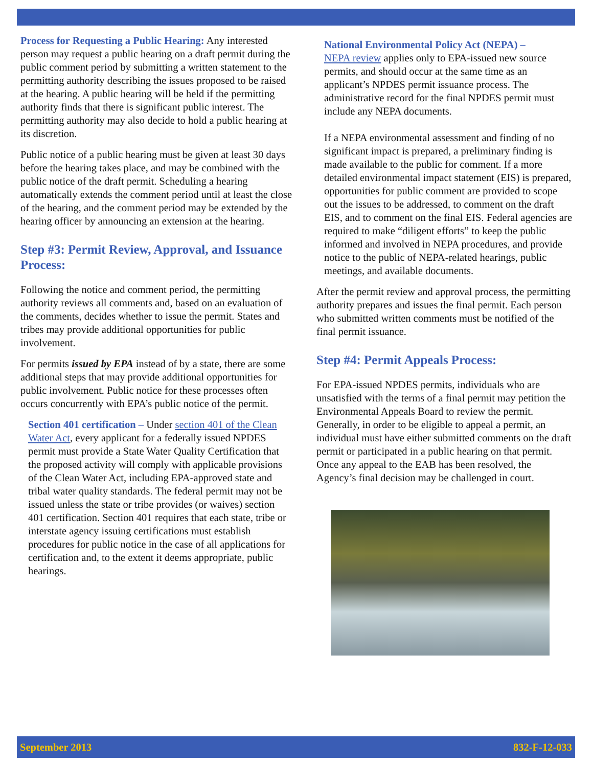Process for Requesting a Public Hearing: Any interested person may request a public hearing on a draft permit during the public comment period by submitting a written statement to the permitting authority describing the issues proposed to be raised at the hearing. A public hearing will be held if the permitting authority finds that there is significant public interest. The permitting authority may also decide to hold a public hearing at its discretion.
Public notice of a public hearing must be given at least 30 days before the hearing takes place, and may be combined with the public notice of the draft permit. Scheduling a hearing automatically extends the comment period until at least the close of the hearing, and the comment period may be extended by the hearing officer by announcing an extension at the hearing.
Step #3: Permit Review, Approval, and Issuance Process:
Following the notice and comment period, the permitting authority reviews all comments and, based on an evaluation of the comments, decides whether to issue the permit. States and tribes may provide additional opportunities for public involvement.
For permits issued by EPA instead of by a state, there are some additional steps that may provide additional opportunities for public involvement. Public notice for these processes often occurs concurrently with EPA’s public notice of the permit.
Section 401 certification – Under section 401 of the Clean Water Act, every applicant for a federally issued NPDES permit must provide a State Water Quality Certification that the proposed activity will comply with applicable provisions of the Clean Water Act, including EPA-approved state and tribal water quality standards. The federal permit may not be issued unless the state or tribe provides (or waives) section 401 certification. Section 401 requires that each state, tribe or interstate agency issuing certifications must establish procedures for public notice in the case of all applications for certification and, to the extent it deems appropriate, public hearings.
National Environmental Policy Act (NEPA) –
NEPA review applies only to EPA-issued new source permits, and should occur at the same time as an applicant’s NPDES permit issuance process. The administrative record for the final NPDES permit must include any NEPA documents.
If a NEPA environmental assessment and finding of no significant impact is prepared, a preliminary finding is made available to the public for comment. If a more detailed environmental impact statement (EIS) is prepared, opportunities for public comment are provided to scope out the issues to be addressed, to comment on the draft EIS, and to comment on the final EIS. Federal agencies are required to make “diligent efforts” to keep the public informed and involved in NEPA procedures, and provide notice to the public of NEPA-related hearings, public meetings, and available documents.
After the permit review and approval process, the permitting authority prepares and issues the final permit. Each person who submitted written comments must be notified of the final permit issuance.
Step #4: Permit Appeals Process:
For EPA-issued NPDES permits, individuals who are unsatisfied with the terms of a final permit may petition the Environmental Appeals Board to review the permit. Generally, in order to be eligible to appeal a permit, an individual must have either submitted comments on the draft permit or participated in a public hearing on that permit. Once any appeal to the EAB has been resolved, the Agency’s final decision may be challenged in court.
September 2013 832-F-12-033